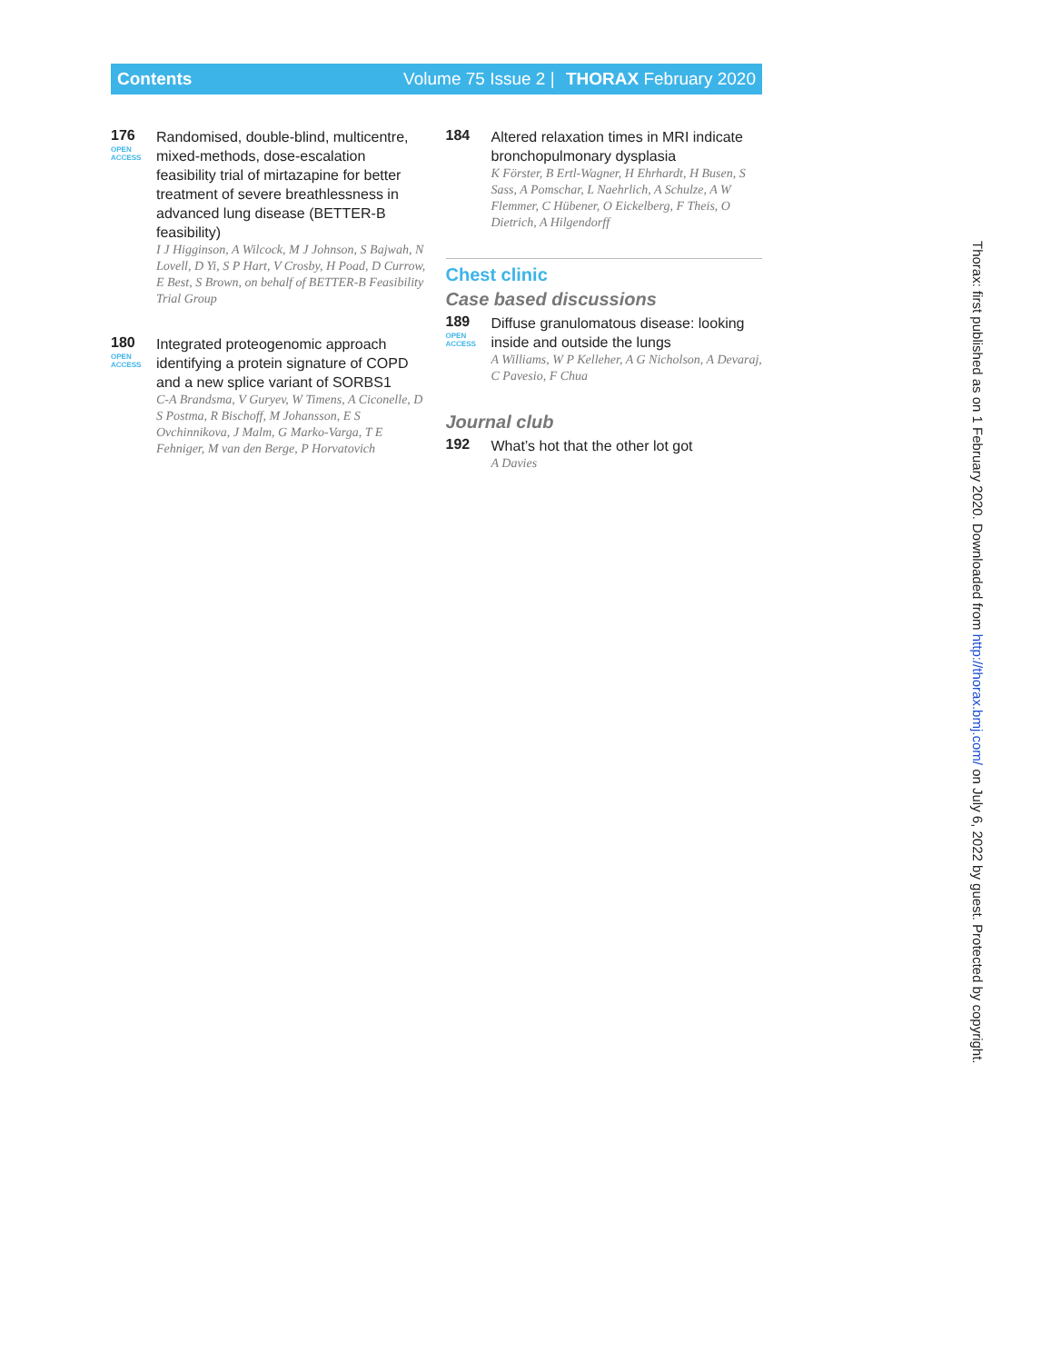Contents Volume 75 Issue 2 | THORAX February 2020
176
OPEN ACCESS
Randomised, double-blind, multicentre, mixed-methods, dose-escalation feasibility trial of mirtazapine for better treatment of severe breathlessness in advanced lung disease (BETTER-B feasibility)
I J Higginson, A Wilcock, M J Johnson, S Bajwah, N Lovell, D Yi, S P Hart, V Crosby, H Poad, D Currow, E Best, S Brown, on behalf of BETTER-B Feasibility Trial Group
180
OPEN ACCESS
Integrated proteogenomic approach identifying a protein signature of COPD and a new splice variant of SORBS1
C-A Brandsma, V Guryev, W Timens, A Ciconelle, D S Postma, R Bischoff, M Johansson, E S Ovchinnikova, J Malm, G Marko-Varga, T E Fehniger, M van den Berge, P Horvatovich
184
Altered relaxation times in MRI indicate bronchopulmonary dysplasia
K Förster, B Ertl-Wagner, H Ehrhardt, H Busen, S Sass, A Pomschar, L Naehrlich, A Schulze, A W Flemmer, C Hübener, O Eickelberg, F Theis, O Dietrich, A Hilgendorff
Chest clinic
Case based discussions
189
OPEN ACCESS
Diffuse granulomatous disease: looking inside and outside the lungs
A Williams, W P Kelleher, A G Nicholson, A Devaraj, C Pavesio, F Chua
Journal club
192
What’s hot that the other lot got
A Davies
Thorax: first published as on 1 February 2020. Downloaded from http://thorax.bmj.com/ on July 6, 2022 by guest. Protected by copyright.